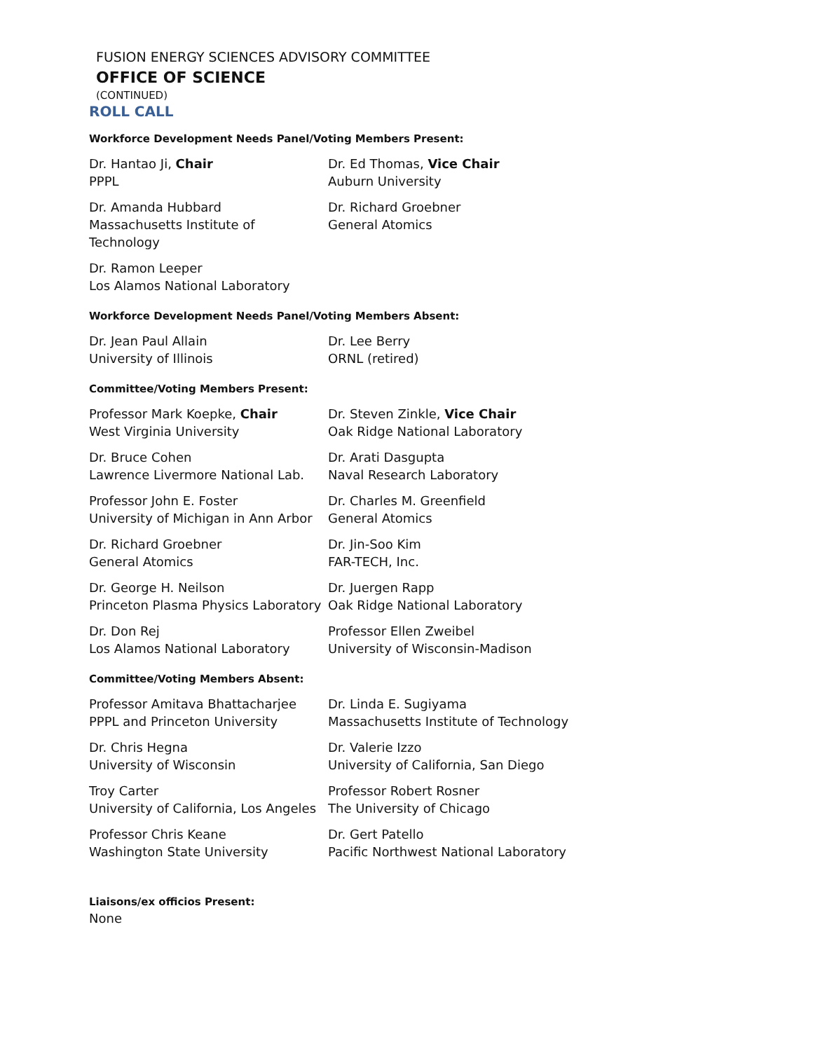FUSION ENERGY SCIENCES ADVISORY COMMITTEE
OFFICE OF SCIENCE
(CONTINUED)
ROLL CALL
Workforce Development Needs Panel/Voting Members Present:
Dr. Hantao Ji, Chair
PPPL
Dr. Ed Thomas, Vice Chair
Auburn University
Dr. Amanda Hubbard
Massachusetts Institute of Technology
Dr. Richard Groebner
General Atomics
Dr. Ramon Leeper
Los Alamos National Laboratory
Workforce Development Needs Panel/Voting Members Absent:
Dr. Jean Paul Allain
University of Illinois
Dr. Lee Berry
ORNL (retired)
Committee/Voting Members Present:
Professor Mark Koepke, Chair
West Virginia University
Dr. Steven Zinkle, Vice Chair
Oak Ridge National Laboratory
Dr. Bruce Cohen
Lawrence Livermore National Lab.
Dr. Arati Dasgupta
Naval Research Laboratory
Professor John E. Foster
University of Michigan in Ann Arbor
Dr. Charles M. Greenfield
General Atomics
Dr. Richard Groebner
General Atomics
Dr. Jin-Soo Kim
FAR-TECH, Inc.
Dr. George H. Neilson
Princeton Plasma Physics Laboratory
Dr. Juergen Rapp
Oak Ridge National Laboratory
Dr. Don Rej
Los Alamos National Laboratory
Professor Ellen Zweibel
University of Wisconsin-Madison
Committee/Voting Members Absent:
Professor Amitava Bhattacharjee
PPPL and Princeton University
Dr. Linda E. Sugiyama
Massachusetts Institute of Technology
Dr. Chris Hegna
University of Wisconsin
Dr. Valerie Izzo
University of California, San Diego
Troy Carter
University of California, Los Angeles
Professor Robert Rosner
The University of Chicago
Professor Chris Keane
Washington State University
Dr. Gert Patello
Pacific Northwest National Laboratory
Liaisons/ex officios Present:
None